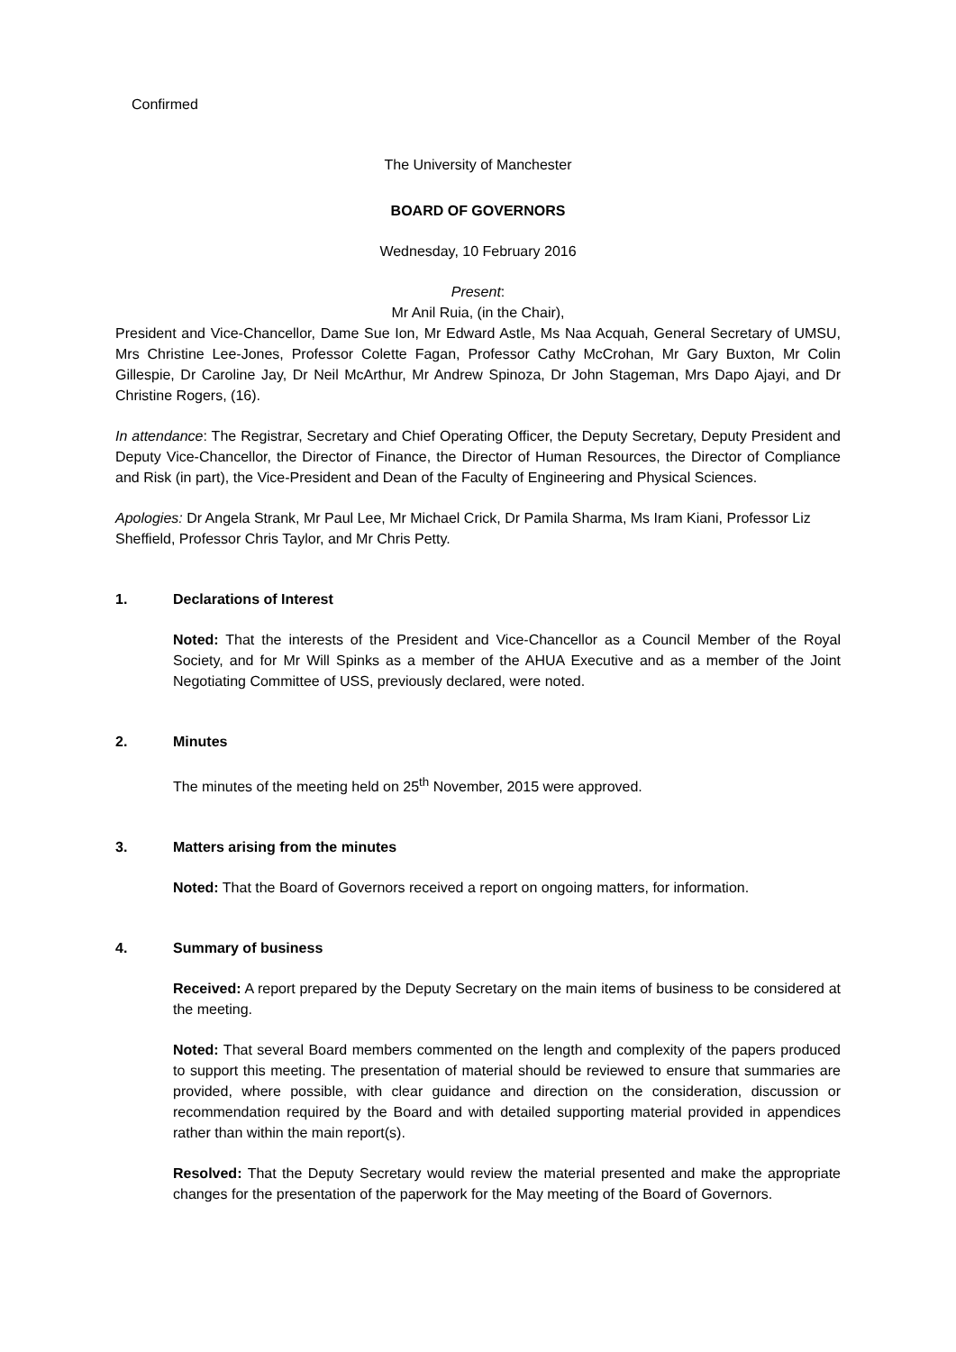Confirmed
The University of Manchester
BOARD OF GOVERNORS
Wednesday, 10 February 2016
Present:
Mr Anil Ruia, (in the Chair),
President and Vice-Chancellor, Dame Sue Ion, Mr Edward Astle, Ms Naa Acquah, General Secretary of UMSU, Mrs Christine Lee-Jones, Professor Colette Fagan, Professor Cathy McCrohan, Mr Gary Buxton, Mr Colin Gillespie, Dr Caroline Jay, Dr Neil McArthur, Mr Andrew Spinoza, Dr John Stageman, Mrs Dapo Ajayi, and Dr Christine Rogers, (16).
In attendance: The Registrar, Secretary and Chief Operating Officer, the Deputy Secretary, Deputy President and Deputy Vice-Chancellor, the Director of Finance, the Director of Human Resources, the Director of Compliance and Risk (in part), the Vice-President and Dean of the Faculty of Engineering and Physical Sciences.
Apologies: Dr Angela Strank, Mr Paul Lee, Mr Michael Crick, Dr Pamila Sharma, Ms Iram Kiani, Professor Liz Sheffield, Professor Chris Taylor, and Mr Chris Petty.
1. Declarations of Interest
Noted: That the interests of the President and Vice-Chancellor as a Council Member of the Royal Society, and for Mr Will Spinks as a member of the AHUA Executive and as a member of the Joint Negotiating Committee of USS, previously declared, were noted.
2. Minutes
The minutes of the meeting held on 25<sup>th</sup> November, 2015 were approved.
3. Matters arising from the minutes
Noted: That the Board of Governors received a report on ongoing matters, for information.
4. Summary of business
Received: A report prepared by the Deputy Secretary on the main items of business to be considered at the meeting.
Noted: That several Board members commented on the length and complexity of the papers produced to support this meeting. The presentation of material should be reviewed to ensure that summaries are provided, where possible, with clear guidance and direction on the consideration, discussion or recommendation required by the Board and with detailed supporting material provided in appendices rather than within the main report(s).
Resolved: That the Deputy Secretary would review the material presented and make the appropriate changes for the presentation of the paperwork for the May meeting of the Board of Governors.